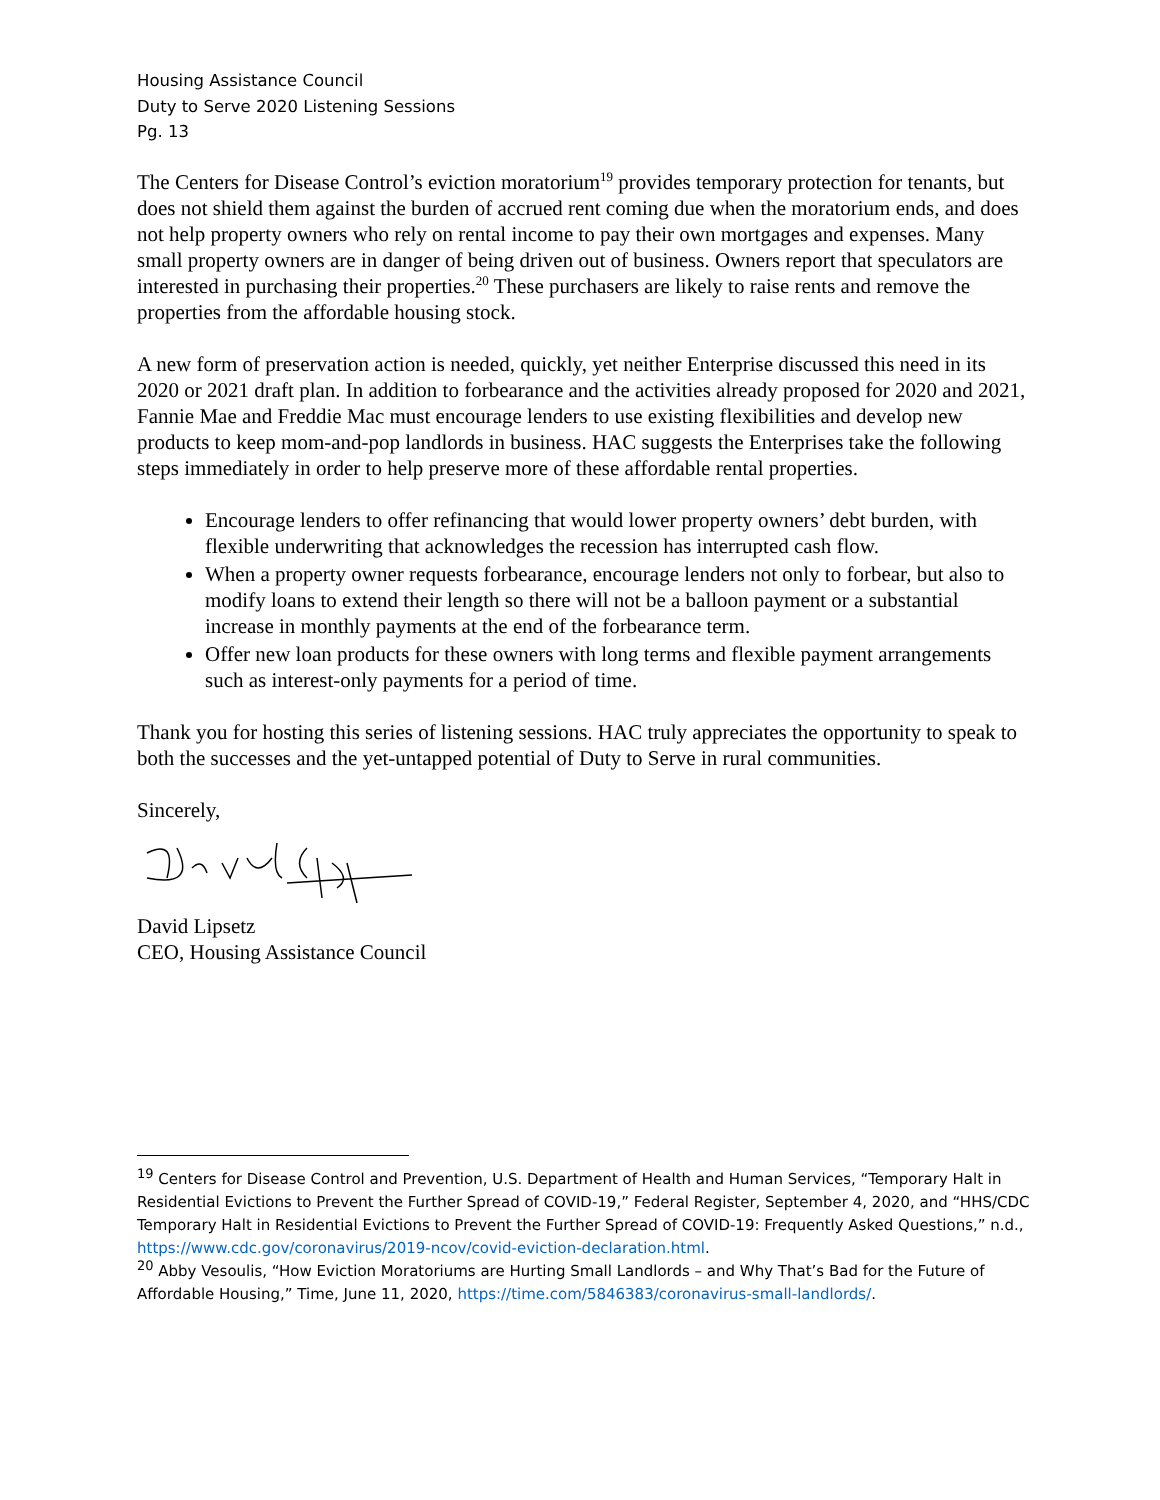Housing Assistance Council
Duty to Serve 2020 Listening Sessions
Pg. 13
The Centers for Disease Control’s eviction moratorium<sup>19</sup> provides temporary protection for tenants, but does not shield them against the burden of accrued rent coming due when the moratorium ends, and does not help property owners who rely on rental income to pay their own mortgages and expenses. Many small property owners are in danger of being driven out of business. Owners report that speculators are interested in purchasing their properties.<sup>20</sup> These purchasers are likely to raise rents and remove the properties from the affordable housing stock.
A new form of preservation action is needed, quickly, yet neither Enterprise discussed this need in its 2020 or 2021 draft plan. In addition to forbearance and the activities already proposed for 2020 and 2021, Fannie Mae and Freddie Mac must encourage lenders to use existing flexibilities and develop new products to keep mom-and-pop landlords in business. HAC suggests the Enterprises take the following steps immediately in order to help preserve more of these affordable rental properties.
Encourage lenders to offer refinancing that would lower property owners’ debt burden, with flexible underwriting that acknowledges the recession has interrupted cash flow.
When a property owner requests forbearance, encourage lenders not only to forbear, but also to modify loans to extend their length so there will not be a balloon payment or a substantial increase in monthly payments at the end of the forbearance term.
Offer new loan products for these owners with long terms and flexible payment arrangements such as interest-only payments for a period of time.
Thank you for hosting this series of listening sessions. HAC truly appreciates the opportunity to speak to both the successes and the yet-untapped potential of Duty to Serve in rural communities.
Sincerely,
David Lipsetz
CEO, Housing Assistance Council
<sup>19</sup> Centers for Disease Control and Prevention, U.S. Department of Health and Human Services, “Temporary Halt in Residential Evictions to Prevent the Further Spread of COVID-19,” Federal Register, September 4, 2020, and “HHS/CDC Temporary Halt in Residential Evictions to Prevent the Further Spread of COVID-19: Frequently Asked Questions,” n.d., https://www.cdc.gov/coronavirus/2019-ncov/covid-eviction-declaration.html.
<sup>20</sup> Abby Vesoulis, “How Eviction Moratoriums are Hurting Small Landlords – and Why That’s Bad for the Future of Affordable Housing,” Time, June 11, 2020, https://time.com/5846383/coronavirus-small-landlords/.